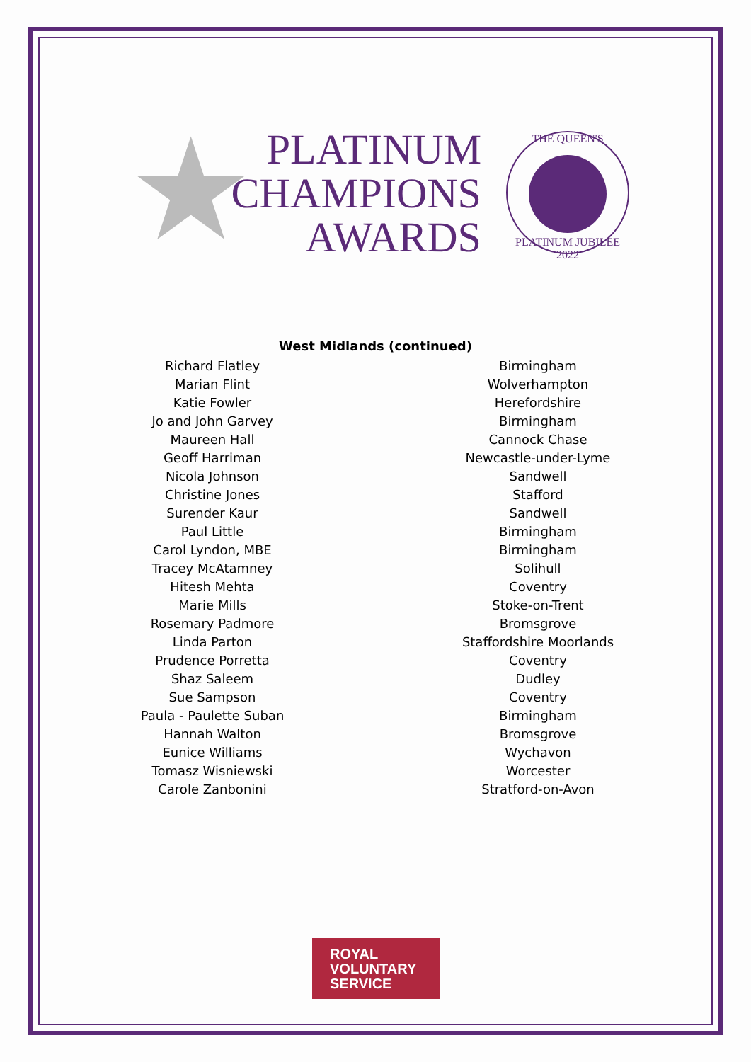★
PLATINUM
CHAMPIONS
AWARDS
THE QUEEN'S
PLATINUM JUBILEE 2022
West Midlands (continued)
| Richard Flatley | | Birmingham |
| Marian Flint | | Wolverhampton |
| Katie Fowler | | Herefordshire |
| Jo and John Garvey | | Birmingham |
| Maureen Hall | | Cannock Chase |
| Geoff Harriman | | Newcastle-under-Lyme |
| Nicola Johnson | | Sandwell |
| Christine Jones | | Stafford |
| Surender Kaur | | Sandwell |
| Paul Little | | Birmingham |
| Carol Lyndon, MBE | | Birmingham |
| Tracey McAtamney | | Solihull |
| Hitesh Mehta | | Coventry |
| Marie Mills | | Stoke-on-Trent |
| Rosemary Padmore | | Bromsgrove |
| Linda Parton | | Staffordshire Moorlands |
| Prudence Porretta | | Coventry |
| Shaz Saleem | | Dudley |
| Sue Sampson | | Coventry |
| Paula - Paulette Suban | | Birmingham |
| Hannah Walton | | Bromsgrove |
| Eunice Williams | | Wychavon |
| Tomasz Wisniewski | | Worcester |
| Carole Zanbonini | | Stratford-on-Avon |
ROYAL
VOLUNTARY
SERVICE